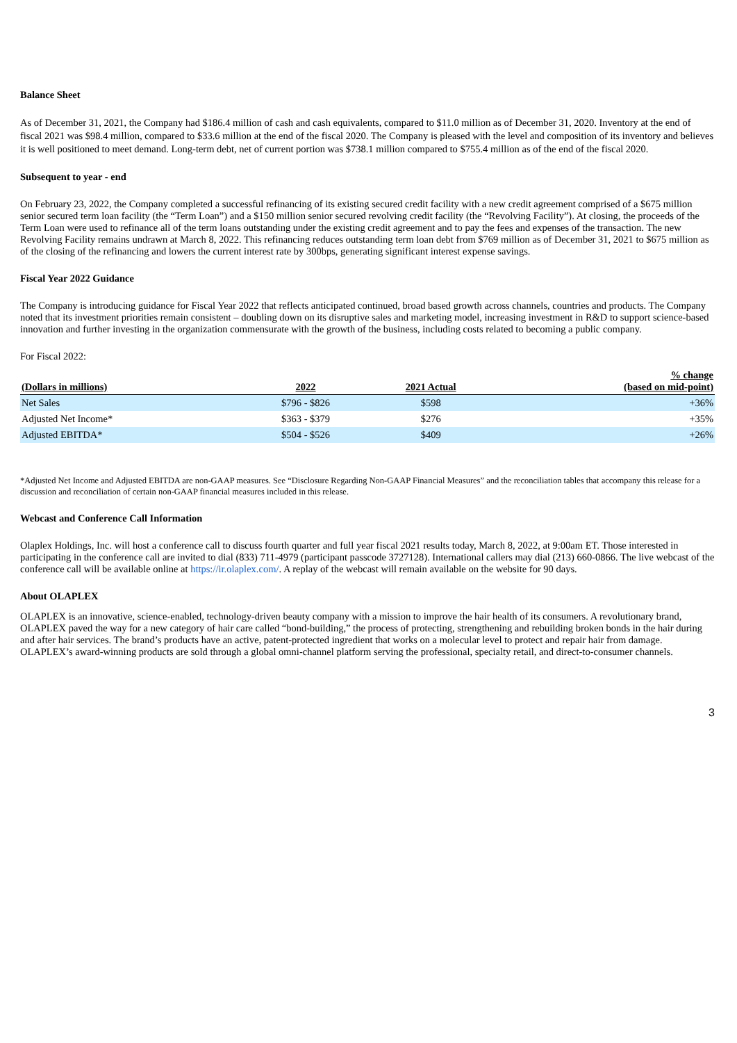Balance Sheet
As of December 31, 2021, the Company had $186.4 million of cash and cash equivalents, compared to $11.0 million as of December 31, 2020. Inventory at the end of fiscal 2021 was $98.4 million, compared to $33.6 million at the end of the fiscal 2020. The Company is pleased with the level and composition of its inventory and believes it is well positioned to meet demand. Long-term debt, net of current portion was $738.1 million compared to $755.4 million as of the end of the fiscal 2020.
Subsequent to year - end
On February 23, 2022, the Company completed a successful refinancing of its existing secured credit facility with a new credit agreement comprised of a $675 million senior secured term loan facility (the “Term Loan”) and a $150 million senior secured revolving credit facility (the “Revolving Facility”). At closing, the proceeds of the Term Loan were used to refinance all of the term loans outstanding under the existing credit agreement and to pay the fees and expenses of the transaction. The new Revolving Facility remains undrawn at March 8, 2022. This refinancing reduces outstanding term loan debt from $769 million as of December 31, 2021 to $675 million as of the closing of the refinancing and lowers the current interest rate by 300bps, generating significant interest expense savings.
Fiscal Year 2022 Guidance
The Company is introducing guidance for Fiscal Year 2022 that reflects anticipated continued, broad based growth across channels, countries and products. The Company noted that its investment priorities remain consistent – doubling down on its disruptive sales and marketing model, increasing investment in R&D to support science-based innovation and further investing in the organization commensurate with the growth of the business, including costs related to becoming a public company.
For Fiscal 2022:
| (Dollars in millions) | 2022 | 2021 Actual | % change (based on mid-point) |
| --- | --- | --- | --- |
| Net Sales | $796 - $826 | $598 | +36% |
| Adjusted Net Income* | $363 - $379 | $276 | +35% |
| Adjusted EBITDA* | $504 - $526 | $409 | +26% |
*Adjusted Net Income and Adjusted EBITDA are non-GAAP measures. See “Disclosure Regarding Non-GAAP Financial Measures” and the reconciliation tables that accompany this release for a discussion and reconciliation of certain non-GAAP financial measures included in this release.
Webcast and Conference Call Information
Olaplex Holdings, Inc. will host a conference call to discuss fourth quarter and full year fiscal 2021 results today, March 8, 2022, at 9:00am ET. Those interested in participating in the conference call are invited to dial (833) 711-4979 (participant passcode 3727128). International callers may dial (213) 660-0866. The live webcast of the conference call will be available online at https://ir.olaplex.com/. A replay of the webcast will remain available on the website for 90 days.
About OLAPLEX
OLAPLEX is an innovative, science-enabled, technology-driven beauty company with a mission to improve the hair health of its consumers. A revolutionary brand, OLAPLEX paved the way for a new category of hair care called “bond-building,” the process of protecting, strengthening and rebuilding broken bonds in the hair during and after hair services. The brand’s products have an active, patent-protected ingredient that works on a molecular level to protect and repair hair from damage. OLAPLEX’s award-winning products are sold through a global omni-channel platform serving the professional, specialty retail, and direct-to-consumer channels.
3